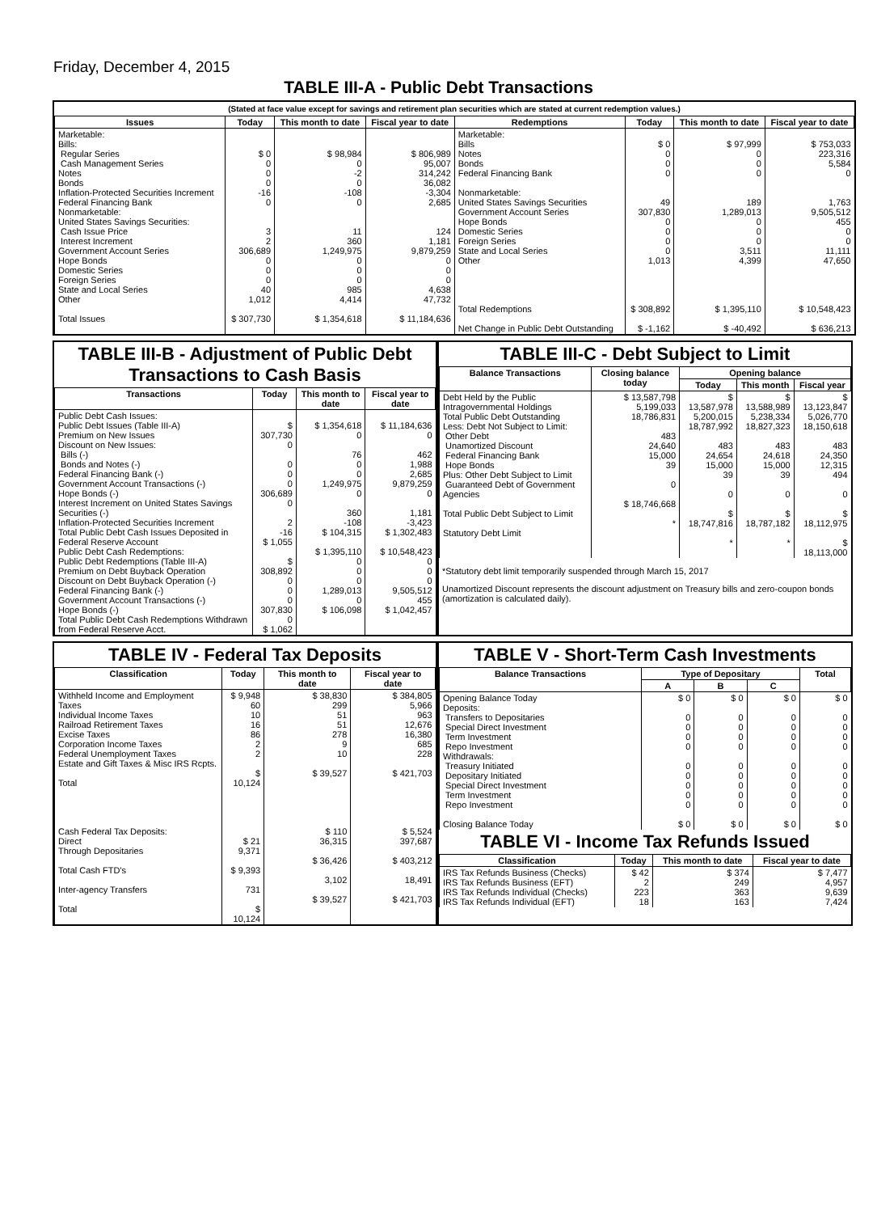Friday, December 4, 2015
TABLE III-A - Public Debt Transactions
(Stated at face value except for savings and retirement plan securities which are stated at current redemption values.)
| Issues | Today | This month to date | Fiscal year to date | Redemptions | Today | This month to date | Fiscal year to date |
| --- | --- | --- | --- | --- | --- | --- | --- |
| Marketable: Bills: Regular Series Cash Management Series Notes Bonds Inflation-Protected Securities Increment Federal Financing Bank Nonmarketable: United States Savings Securities: Cash Issue Price Interest Increment Government Account Series Hope Bonds Domestic Series Foreign Series State and Local Series Other Total Issues | $ 0 0 0 0 -16 0 3 2 306,689 0 0 0 40 1,012 $ 307,730 | $ 98,984 0 -2 0 -108 0 11 360 1,249,975 0 0 0 985 4,414 $ 1,354,618 | $ 806,989 95,007 314,242 36,082 -3,304 2,685 124 1,181 9,879,259 0 0 0 4,638 47,732 $ 11,184,636 | Marketable: Bills Notes Bonds Federal Financing Bank Nonmarketable: United States Savings Securities Government Account Series Hope Bonds Domestic Series Foreign Series State and Local Series Other Total Redemptions Net Change in Public Debt Outstanding | $ 0 0 0 0 49 307,830 0 0 0 0 1,013 $ 308,892 $ -1,162 | $ 97,999 0 0 0 189 1,289,013 0 0 0 3,511 4,399 $ 1,395,110 $ -40,492 | $ 753,033 223,316 5,584 0 1,763 9,505,512 455 0 0 11,111 47,650 $ 10,548,423 $ 636,213 |
TABLE III-B - Adjustment of Public Debt Transactions to Cash Basis
| Transactions | Today | This month to date | Fiscal year to date |
| --- | --- | --- | --- |
| Public Debt Cash Issues: Public Debt Issues (Table III-A) Premium on New Issues Discount on New Issues: Bills (-) Bonds and Notes (-) Federal Financing Bank (-) Government Account Transactions (-) Hope Bonds (-) Interest Increment on United States Savings Securities (-) Inflation-Protected Securities Increment Total Public Debt Cash Issues Deposited in Federal Reserve Account Public Debt Cash Redemptions: Public Debt Redemptions (Table III-A) Premium on Debt Buyback Operation Discount on Debt Buyback Operation (-) Federal Financing Bank (-) Government Account Transactions (-) Hope Bonds (-) Total Public Debt Cash Redemptions Withdrawn from Federal Reserve Acct. | $ 307,730 0 0 0 0 306,689 0 2 -16 $ 1,055 $ 308,892 0 0 0 307,830 0 $ 1,062 | $ 1,354,618 0 76 0 0 1,249,975 0 360 -108 $ 104,315 $ 1,395,110 0 0 0 1,289,013 0 $ 106,098 | $ 11,184,636 0 462 1,988 2,685 9,879,259 0 1,181 -3,423 $ 1,302,483 $ 10,548,423 0 0 0 9,505,512 455 $ 1,042,457 |
TABLE III-C - Debt Subject to Limit
| Balance Transactions | Closing balance today | Opening balance | | |
| --- | --- | --- | --- | --- |
| | | Today | This month | Fiscal year |
| Debt Held by the Public Intragovernmental Holdings Total Public Debt Outstanding Less: Debt Not Subject to Limit: Other Debt Unamortized Discount Federal Financing Bank Hope Bonds Plus: Other Debt Subject to Limit Guaranteed Debt of Government Agencies Total Public Debt Subject to Limit Statutory Debt Limit | $ 13,587,798 5,199,033 18,786,831 483 24,640 15,000 39 0 $ 18,746,668 * | $ 13,587,978 5,200,015 18,787,992 483 24,654 15,000 39 0 $ 18,747,816 * | $ 13,588,989 5,238,334 18,827,323 483 24,618 15,000 39 0 $ 18,787,182 * | $ 13,123,847 5,026,770 18,150,618 483 24,350 12,315 494 0 $ 18,112,975 $ 18,113,000 |
*Statutory debt limit temporarily suspended through March 15, 2017
Unamortized Discount represents the discount adjustment on Treasury bills and zero-coupon bonds (amortization is calculated daily).
TABLE IV - Federal Tax Deposits
| Classification | Today | This month to date | Fiscal year to date |
| --- | --- | --- | --- |
| Withheld Income and Employment Taxes Individual Income Taxes Railroad Retirement Taxes Excise Taxes Corporation Income Taxes Federal Unemployment Taxes Estate and Gift Taxes & Misc IRS Rcpts. Total Cash Federal Tax Deposits: Direct Through Depositaries Total Cash FTD's Inter-agency Transfers Total | $ 9,948 60 10 16 86 2 2 $ 10,124 $ 21 9,371 $ 9,393 731 $ 10,124 | $ 38,830 299 51 51 278 9 10 $ 39,527 $ 110 36,315 $ 36,426 3,102 $ 39,527 | $ 384,805 5,966 963 12,676 16,380 685 228 $ 421,703 $ 5,524 397,687 $ 403,212 18,491 $ 421,703 |
TABLE V - Short-Term Cash Investments
| Balance Transactions | Type of Depositary | | | Total |
| --- | --- | --- | --- | --- |
| | A | B | C | |
| Opening Balance Today Deposits: Transfers to Depositaries Special Direct Investment Term Investment Repo Investment Withdrawals: Treasury Initiated Depositary Initiated Special Direct Investment Term Investment Repo Investment Closing Balance Today | $ 0 0 0 0 0 0 0 0 0 0 $ 0 | $ 0 0 0 0 0 0 0 0 0 0 $ 0 | $ 0 0 0 0 0 0 0 0 0 0 $ 0 | $ 0 0 0 0 0 0 0 0 0 0 $ 0 |
TABLE VI - Income Tax Refunds Issued
| Classification | Today | This month to date | Fiscal year to date |
| --- | --- | --- | --- |
| IRS Tax Refunds Business (Checks) IRS Tax Refunds Business (EFT) IRS Tax Refunds Individual (Checks) IRS Tax Refunds Individual (EFT) | $ 42 2 223 18 | $ 374 249 363 163 | $ 7,477 4,957 9,639 7,424 |